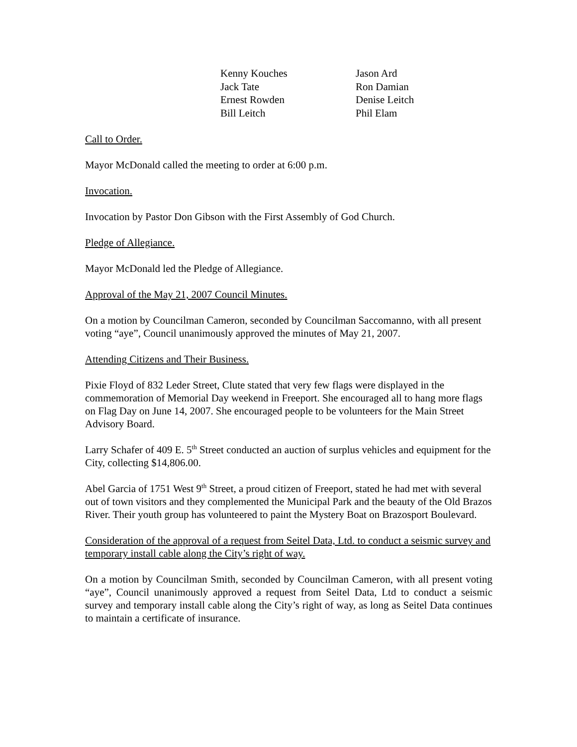| Kenny Kouches | Jason Ard |
| Jack Tate | Ron Damian |
| Ernest Rowden | Denise Leitch |
| Bill Leitch | Phil Elam |
Call to Order.
Mayor McDonald called the meeting to order at 6:00 p.m.
Invocation.
Invocation by Pastor Don Gibson with the First Assembly of God Church.
Pledge of Allegiance.
Mayor McDonald led the Pledge of Allegiance.
Approval of the May 21, 2007 Council Minutes.
On a motion by Councilman Cameron, seconded by Councilman Saccomanno, with all present voting “aye”, Council unanimously approved the minutes of May 21, 2007.
Attending Citizens and Their Business.
Pixie Floyd of 832 Leder Street, Clute stated that very few flags were displayed in the commemoration of Memorial Day weekend in Freeport. She encouraged all to hang more flags on Flag Day on June 14, 2007. She encouraged people to be volunteers for the Main Street Advisory Board.
Larry Schafer of 409 E. 5<sup>th</sup> Street conducted an auction of surplus vehicles and equipment for the City, collecting $14,806.00.
Abel Garcia of 1751 West 9<sup>th</sup> Street, a proud citizen of Freeport, stated he had met with several out of town visitors and they complemented the Municipal Park and the beauty of the Old Brazos River. Their youth group has volunteered to paint the Mystery Boat on Brazosport Boulevard.
Consideration of the approval of a request from Seitel Data, Ltd. to conduct a seismic survey and temporary install cable along the City’s right of way.
On a motion by Councilman Smith, seconded by Councilman Cameron, with all present voting “aye”, Council unanimously approved a request from Seitel Data, Ltd to conduct a seismic survey and temporary install cable along the City’s right of way, as long as Seitel Data continues to maintain a certificate of insurance.